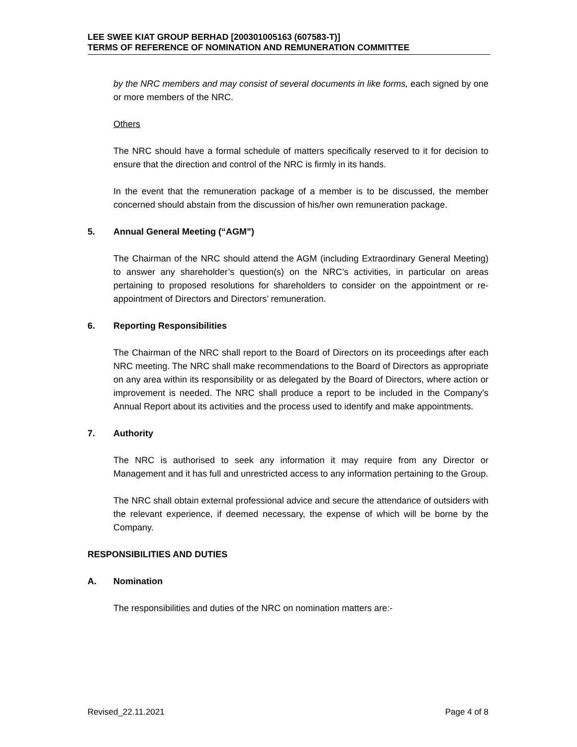LEE SWEE KIAT GROUP BERHAD [200301005163 (607583-T)]
TERMS OF REFERENCE OF NOMINATION AND REMUNERATION COMMITTEE
by the NRC members and may consist of several documents in like forms, each signed by one or more members of the NRC.
Others
The NRC should have a formal schedule of matters specifically reserved to it for decision to ensure that the direction and control of the NRC is firmly in its hands.
In the event that the remuneration package of a member is to be discussed, the member concerned should abstain from the discussion of his/her own remuneration package.
5. Annual General Meeting (“AGM”)
The Chairman of the NRC should attend the AGM (including Extraordinary General Meeting) to answer any shareholder’s question(s) on the NRC’s activities, in particular on areas pertaining to proposed resolutions for shareholders to consider on the appointment or re-appointment of Directors and Directors’ remuneration.
6. Reporting Responsibilities
The Chairman of the NRC shall report to the Board of Directors on its proceedings after each NRC meeting. The NRC shall make recommendations to the Board of Directors as appropriate on any area within its responsibility or as delegated by the Board of Directors, where action or improvement is needed. The NRC shall produce a report to be included in the Company’s Annual Report about its activities and the process used to identify and make appointments.
7. Authority
The NRC is authorised to seek any information it may require from any Director or Management and it has full and unrestricted access to any information pertaining to the Group.
The NRC shall obtain external professional advice and secure the attendance of outsiders with the relevant experience, if deemed necessary, the expense of which will be borne by the Company.
RESPONSIBILITIES AND DUTIES
A. Nomination
The responsibilities and duties of the NRC on nomination matters are:-
Revised_22.11.2021 Page 4 of 8